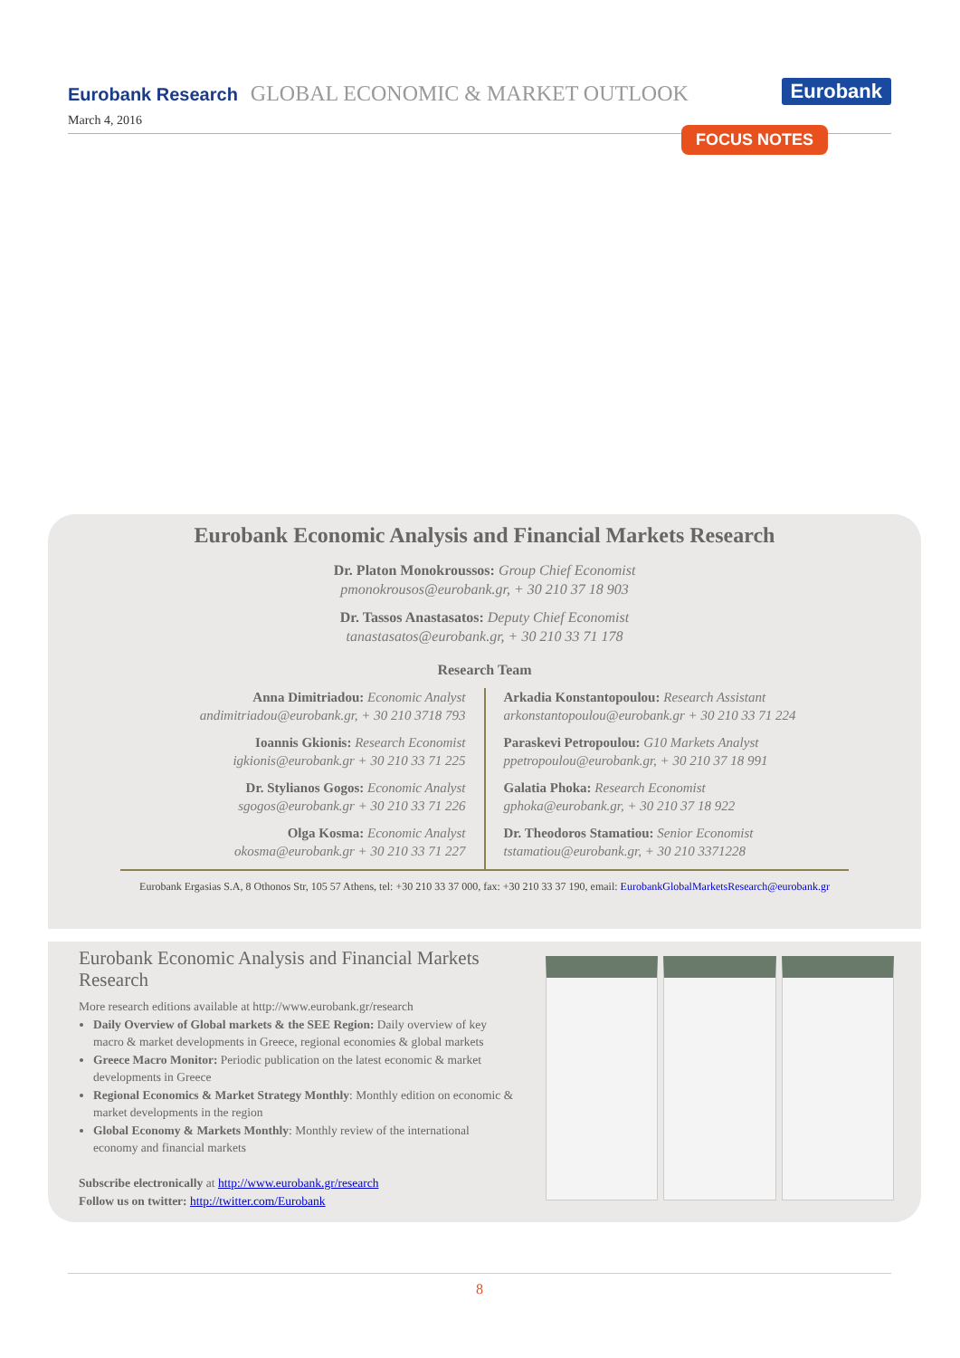Eurobank Research GLOBAL ECONOMIC & MARKET OUTLOOK Eurobank
March 4, 2016
FOCUS NOTES
Eurobank Economic Analysis and Financial Markets Research
Dr. Platon Monokroussos: Group Chief Economist
pmonokrousos@eurobank.gr, + 30 210 37 18 903
Dr. Tassos Anastasatos: Deputy Chief Economist
tanastasatos@eurobank.gr, + 30 210 33 71 178
Research Team
Anna Dimitriadou: Economic Analyst
andimitriadou@eurobank.gr, + 30 210 3718 793
Ioannis Gkionis: Research Economist
igkionis@eurobank.gr + 30 210 33 71 225
Dr. Stylianos Gogos: Economic Analyst
sgogos@eurobank.gr + 30 210 33 71 226
Olga Kosma: Economic Analyst
okosma@eurobank.gr + 30 210 33 71 227
Arkadia Konstantopoulou: Research Assistant
arkonstantopoulou@eurobank.gr + 30 210 33 71 224
Paraskevi Petropoulou: G10 Markets Analyst
ppetropoulou@eurobank.gr, + 30 210 37 18 991
Galatia Phoka: Research Economist
gphoka@eurobank.gr, + 30 210 37 18 922
Dr. Theodoros Stamatiou: Senior Economist
tstamatiou@eurobank.gr, + 30 210 3371228
Eurobank Ergasias S.A, 8 Othonos Str, 105 57 Athens, tel: +30 210 33 37 000, fax: +30 210 33 37 190, email: EurobankGlobalMarketsResearch@eurobank.gr
Eurobank Economic Analysis and Financial Markets Research
More research editions available at http://www.eurobank.gr/research
Daily Overview of Global markets & the SEE Region: Daily overview of key macro & market developments in Greece, regional economies & global markets
Greece Macro Monitor: Periodic publication on the latest economic & market developments in Greece
Regional Economics & Market Strategy Monthly: Monthly edition on economic & market developments in the region
Global Economy & Markets Monthly: Monthly review of the international economy and financial markets
Subscribe electronically at http://www.eurobank.gr/research
Follow us on twitter: http://twitter.com/Eurobank
8